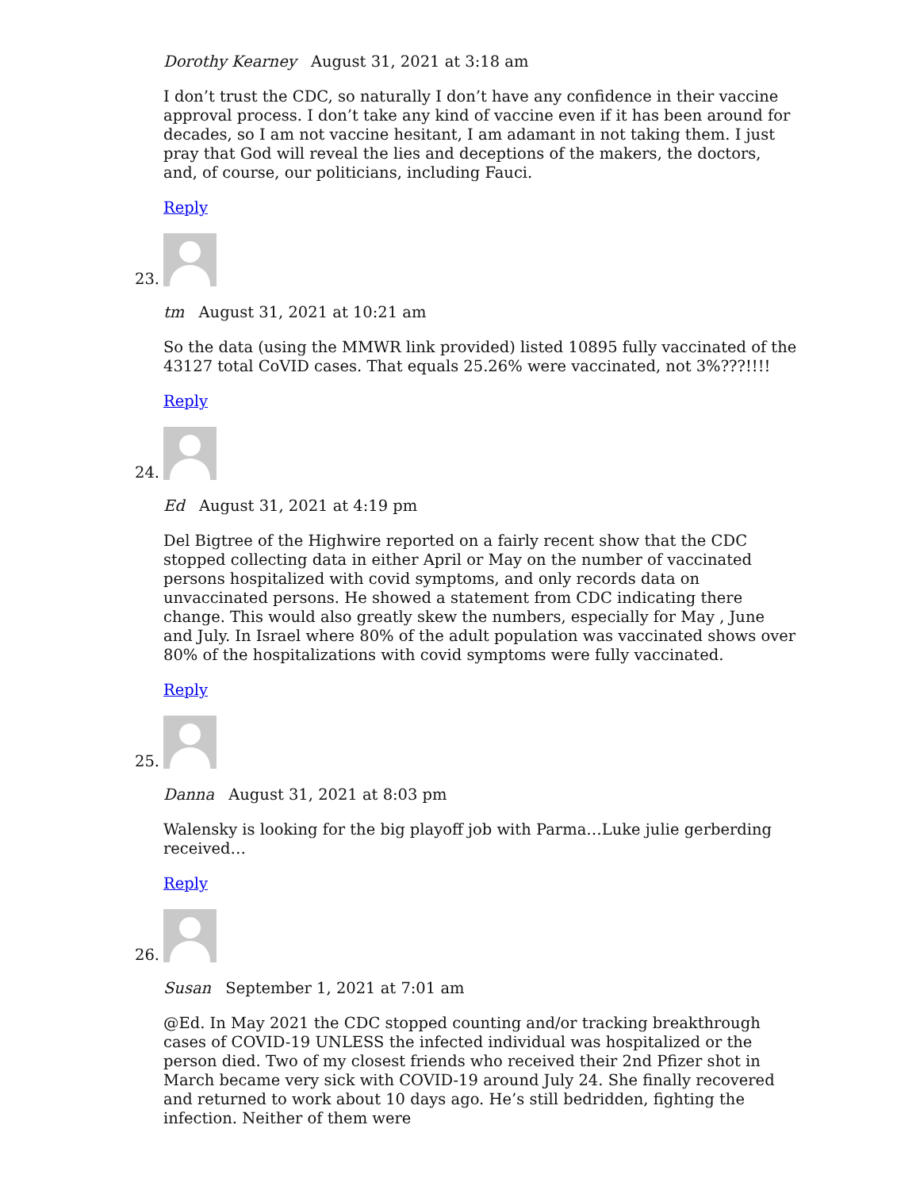Dorothy Kearney August 31, 2021 at 3:18 am
I don’t trust the CDC, so naturally I don’t have any confidence in their vaccine approval process. I don’t take any kind of vaccine even if it has been around for decades, so I am not vaccine hesitant, I am adamant in not taking them. I just pray that God will reveal the lies and deceptions of the makers, the doctors, and, of course, our politicians, including Fauci.
Reply
23.
tm August 31, 2021 at 10:21 am
So the data (using the MMWR link provided) listed 10895 fully vaccinated of the 43127 total CoVID cases. That equals 25.26% were vaccinated, not 3%???!!!!
Reply
24.
Ed August 31, 2021 at 4:19 pm
Del Bigtree of the Highwire reported on a fairly recent show that the CDC stopped collecting data in either April or May on the number of vaccinated persons hospitalized with covid symptoms, and only records data on unvaccinated persons. He showed a statement from CDC indicating there change. This would also greatly skew the numbers, especially for May , June and July. In Israel where 80% of the adult population was vaccinated shows over 80% of the hospitalizations with covid symptoms were fully vaccinated.
Reply
25.
Danna August 31, 2021 at 8:03 pm
Walensky is looking for the big playoff job with Parma…Luke julie gerberding received…
Reply
26.
Susan September 1, 2021 at 7:01 am
@Ed. In May 2021 the CDC stopped counting and/or tracking breakthrough cases of COVID-19 UNLESS the infected individual was hospitalized or the person died. Two of my closest friends who received their 2nd Pfizer shot in March became very sick with COVID-19 around July 24. She finally recovered and returned to work about 10 days ago. He’s still bedridden, fighting the infection. Neither of them were